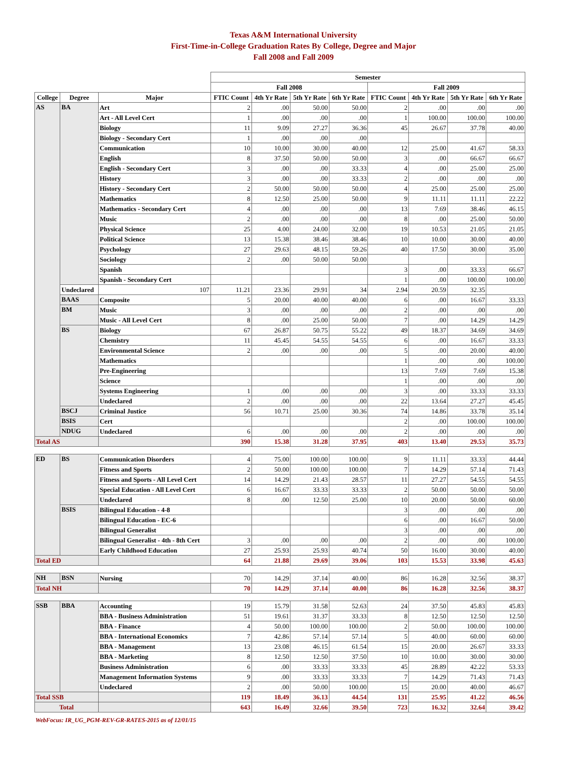Texas A&M International University
First-Time-in-College Graduation Rates By College, Degree and Major
Fall 2008 and Fall 2009
| | | | Semester | | | | | | | |
| --- | --- | --- | --- | --- | --- | --- | --- | --- | --- | --- |
| | | | Fall 2008 | | | | Fall 2009 | | | |
| College | Degree | Major | FTIC Count | 4th Yr Rate | 5th Yr Rate | 6th Yr Rate | FTIC Count | 4th Yr Rate | 5th Yr Rate | 6th Yr Rate |
| AS | BA | Art | 2 | .00 | 50.00 | 50.00 | 2 | .00 | .00 | .00 |
| | | Art - All Level Cert | 1 | .00 | .00 | .00 | 1 | 100.00 | 100.00 | 100.00 |
| | | Biology | 11 | 9.09 | 27.27 | 36.36 | 45 | 26.67 | 37.78 | 40.00 |
| | | Biology - Secondary Cert | 1 | .00 | .00 | .00 | | | | |
| | | Communication | 10 | 10.00 | 30.00 | 40.00 | 12 | 25.00 | 41.67 | 58.33 |
| | | English | 8 | 37.50 | 50.00 | 50.00 | 3 | .00 | 66.67 | 66.67 |
| | | English - Secondary Cert | 3 | .00 | .00 | 33.33 | 4 | .00 | 25.00 | 25.00 |
| | | History | 3 | .00 | .00 | 33.33 | 2 | .00 | .00 | .00 |
| | | History - Secondary Cert | 2 | 50.00 | 50.00 | 50.00 | 4 | 25.00 | 25.00 | 25.00 |
| | | Mathematics | 8 | 12.50 | 25.00 | 50.00 | 9 | 11.11 | 11.11 | 22.22 |
| | | Mathematics - Secondary Cert | 4 | .00 | .00 | .00 | 13 | 7.69 | 38.46 | 46.15 |
| | | Music | 2 | .00 | .00 | .00 | 8 | .00 | 25.00 | 50.00 |
| | | Physical Science | 25 | 4.00 | 24.00 | 32.00 | 19 | 10.53 | 21.05 | 21.05 |
| | | Political Science | 13 | 15.38 | 38.46 | 38.46 | 10 | 10.00 | 30.00 | 40.00 |
| | | Psychology | 27 | 29.63 | 48.15 | 59.26 | 40 | 17.50 | 30.00 | 35.00 |
| | | Sociology | 2 | .00 | 50.00 | 50.00 | | | | |
| | | Spanish | | | | | 3 | .00 | 33.33 | 66.67 |
| | | Spanish - Secondary Cert | | | | | 1 | .00 | 100.00 | 100.00 |
| | Undeclared | 107 | 11.21 | 23.36 | 29.91 | 34 | 2.94 | 20.59 | 32.35 | |
| | BAAS | Composite | 5 | 20.00 | 40.00 | 40.00 | 6 | .00 | 16.67 | 33.33 |
| | BM | Music | 3 | .00 | .00 | .00 | 2 | .00 | .00 | .00 |
| | | Music - All Level Cert | 8 | .00 | 25.00 | 50.00 | 7 | .00 | 14.29 | 14.29 |
| | BS | Biology | 67 | 26.87 | 50.75 | 55.22 | 49 | 18.37 | 34.69 | 34.69 |
| | | Chemistry | 11 | 45.45 | 54.55 | 54.55 | 6 | .00 | 16.67 | 33.33 |
| | | Environmental Science | 2 | .00 | .00 | .00 | 5 | .00 | 20.00 | 40.00 |
| | | Mathematics | | | | | 1 | .00 | .00 | 100.00 |
| | | Pre-Engineering | | | | | 13 | 7.69 | 7.69 | 15.38 |
| | | Science | | | | | 1 | .00 | .00 | .00 |
| | | Systems Engineering | 1 | .00 | .00 | .00 | 3 | .00 | 33.33 | 33.33 |
| | | Undeclared | 2 | .00 | .00 | .00 | 22 | 13.64 | 27.27 | 45.45 |
| | BSCJ | Criminal Justice | 56 | 10.71 | 25.00 | 30.36 | 74 | 14.86 | 33.78 | 35.14 |
| | BSIS | Cert | | | | | 2 | .00 | 100.00 | 100.00 |
| | NDUG | Undeclared | 6 | .00 | .00 | .00 | 2 | .00 | .00 | .00 |
| Total AS | | | 390 | 15.38 | 31.28 | 37.95 | 403 | 13.40 | 29.53 | 35.73 |
| ED | BS | Communication Disorders | 4 | 75.00 | 100.00 | 100.00 | 9 | 11.11 | 33.33 | 44.44 |
| | | Fitness and Sports | 2 | 50.00 | 100.00 | 100.00 | 7 | 14.29 | 57.14 | 71.43 |
| | | Fitness and Sports - All Level Cert | 14 | 14.29 | 21.43 | 28.57 | 11 | 27.27 | 54.55 | 54.55 |
| | | Special Education - All Level Cert | 6 | 16.67 | 33.33 | 33.33 | 2 | 50.00 | 50.00 | 50.00 |
| | | Undeclared | 8 | .00 | 12.50 | 25.00 | 10 | 20.00 | 50.00 | 60.00 |
| | BSIS | Bilingual Education - 4-8 | | | | | 3 | .00 | .00 | .00 |
| | | Bilingual Education - EC-6 | | | | | 6 | .00 | 16.67 | 50.00 |
| | | Bilingual Generalist | | | | | 3 | .00 | .00 | .00 |
| | | Bilingual Generalist - 4th - 8th Cert | 3 | .00 | .00 | .00 | 2 | .00 | .00 | 100.00 |
| | | Early Childhood Education | 27 | 25.93 | 25.93 | 40.74 | 50 | 16.00 | 30.00 | 40.00 |
| Total ED | | | 64 | 21.88 | 29.69 | 39.06 | 103 | 15.53 | 33.98 | 45.63 |
| NH | BSN | Nursing | 70 | 14.29 | 37.14 | 40.00 | 86 | 16.28 | 32.56 | 38.37 |
| Total NH | | | 70 | 14.29 | 37.14 | 40.00 | 86 | 16.28 | 32.56 | 38.37 |
| SSB | BBA | Accounting | 19 | 15.79 | 31.58 | 52.63 | 24 | 37.50 | 45.83 | 45.83 |
| | | BBA - Business Administration | 51 | 19.61 | 31.37 | 33.33 | 8 | 12.50 | 12.50 | 12.50 |
| | | BBA - Finance | 4 | 50.00 | 100.00 | 100.00 | 2 | 50.00 | 100.00 | 100.00 |
| | | BBA - International Economics | 7 | 42.86 | 57.14 | 57.14 | 5 | 40.00 | 60.00 | 60.00 |
| | | BBA - Management | 13 | 23.08 | 46.15 | 61.54 | 15 | 20.00 | 26.67 | 33.33 |
| | | BBA - Marketing | 8 | 12.50 | 12.50 | 37.50 | 10 | 10.00 | 30.00 | 30.00 |
| | | Business Administration | 6 | .00 | 33.33 | 33.33 | 45 | 28.89 | 42.22 | 53.33 |
| | | Management Information Systems | 9 | .00 | 33.33 | 33.33 | 7 | 14.29 | 71.43 | 71.43 |
| | | Undeclared | 2 | .00 | 50.00 | 100.00 | 15 | 20.00 | 40.00 | 46.67 |
| Total SSB | | | 119 | 18.49 | 36.13 | 44.54 | 131 | 25.95 | 41.22 | 46.56 |
| Total | | | 643 | 16.49 | 32.66 | 39.50 | 723 | 16.32 | 32.64 | 39.42 |
WebFocus: IR_UG_PGM-REV-GR-RATES-2015 as of 12/01/15